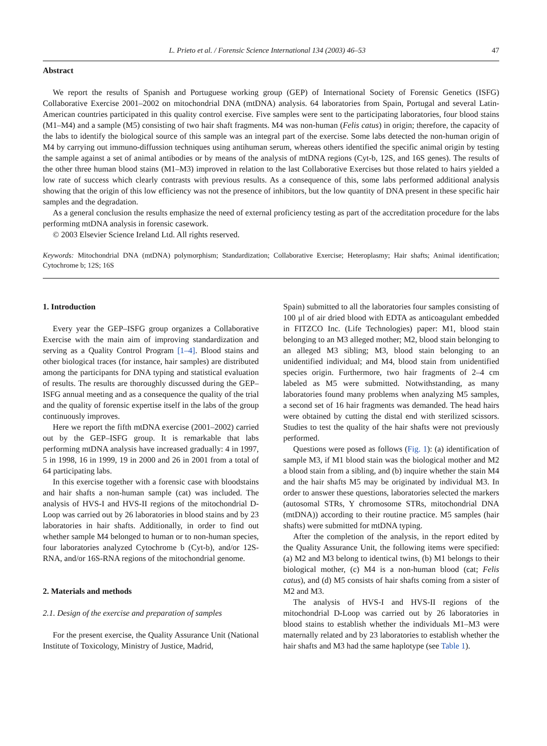L. Prieto et al. / Forensic Science International 134 (2003) 46–53 47
Abstract
We report the results of Spanish and Portuguese working group (GEP) of International Society of Forensic Genetics (ISFG) Collaborative Exercise 2001–2002 on mitochondrial DNA (mtDNA) analysis. 64 laboratories from Spain, Portugal and several Latin-American countries participated in this quality control exercise. Five samples were sent to the participating laboratories, four blood stains (M1–M4) and a sample (M5) consisting of two hair shaft fragments. M4 was non-human (Felis catus) in origin; therefore, the capacity of the labs to identify the biological source of this sample was an integral part of the exercise. Some labs detected the non-human origin of M4 by carrying out immuno-diffussion techniques using antihuman serum, whereas others identified the specific animal origin by testing the sample against a set of animal antibodies or by means of the analysis of mtDNA regions (Cyt-b, 12S, and 16S genes). The results of the other three human blood stains (M1–M3) improved in relation to the last Collaborative Exercises but those related to hairs yielded a low rate of success which clearly contrasts with previous results. As a consequence of this, some labs performed additional analysis showing that the origin of this low efficiency was not the presence of inhibitors, but the low quantity of DNA present in these specific hair samples and the degradation.
As a general conclusion the results emphasize the need of external proficiency testing as part of the accreditation procedure for the labs performing mtDNA analysis in forensic casework.
© 2003 Elsevier Science Ireland Ltd. All rights reserved.
Keywords: Mitochondrial DNA (mtDNA) polymorphism; Standardization; Collaborative Exercise; Heteroplasmy; Hair shafts; Animal identification; Cytochrome b; 12S; 16S
1. Introduction
Every year the GEP–ISFG group organizes a Collaborative Exercise with the main aim of improving standardization and serving as a Quality Control Program [1–4]. Blood stains and other biological traces (for instance, hair samples) are distributed among the participants for DNA typing and statistical evaluation of results. The results are thoroughly discussed during the GEP–ISFG annual meeting and as a consequence the quality of the trial and the quality of forensic expertise itself in the labs of the group continuously improves.
Here we report the fifth mtDNA exercise (2001–2002) carried out by the GEP–ISFG group. It is remarkable that labs performing mtDNA analysis have increased gradually: 4 in 1997, 5 in 1998, 16 in 1999, 19 in 2000 and 26 in 2001 from a total of 64 participating labs.
In this exercise together with a forensic case with bloodstains and hair shafts a non-human sample (cat) was included. The analysis of HVS-I and HVS-II regions of the mitochondrial D-Loop was carried out by 26 laboratories in blood stains and by 23 laboratories in hair shafts. Additionally, in order to find out whether sample M4 belonged to human or to non-human species, four laboratories analyzed Cytochrome b (Cyt-b), and/or 12S-RNA, and/or 16S-RNA regions of the mitochondrial genome.
2. Materials and methods
2.1. Design of the exercise and preparation of samples
For the present exercise, the Quality Assurance Unit (National Institute of Toxicology, Ministry of Justice, Madrid,
Spain) submitted to all the laboratories four samples consisting of 100 μl of air dried blood with EDTA as anticoagulant embedded in FITZCO Inc. (Life Technologies) paper: M1, blood stain belonging to an M3 alleged mother; M2, blood stain belonging to an alleged M3 sibling; M3, blood stain belonging to an unidentified individual; and M4, blood stain from unidentified species origin. Furthermore, two hair fragments of 2–4 cm labeled as M5 were submitted. Notwithstanding, as many laboratories found many problems when analyzing M5 samples, a second set of 16 hair fragments was demanded. The head hairs were obtained by cutting the distal end with sterilized scissors. Studies to test the quality of the hair shafts were not previously performed.
Questions were posed as follows (Fig. 1): (a) identification of sample M3, if M1 blood stain was the biological mother and M2 a blood stain from a sibling, and (b) inquire whether the stain M4 and the hair shafts M5 may be originated by individual M3. In order to answer these questions, laboratories selected the markers (autosomal STRs, Y chromosome STRs, mitochondrial DNA (mtDNA)) according to their routine practice. M5 samples (hair shafts) were submitted for mtDNA typing.
After the completion of the analysis, in the report edited by the Quality Assurance Unit, the following items were specified: (a) M2 and M3 belong to identical twins, (b) M1 belongs to their biological mother, (c) M4 is a non-human blood (cat; Felis catus), and (d) M5 consists of hair shafts coming from a sister of M2 and M3.
The analysis of HVS-I and HVS-II regions of the mitochondrial D-Loop was carried out by 26 laboratories in blood stains to establish whether the individuals M1–M3 were maternally related and by 23 laboratories to establish whether the hair shafts and M3 had the same haplotype (see Table 1).